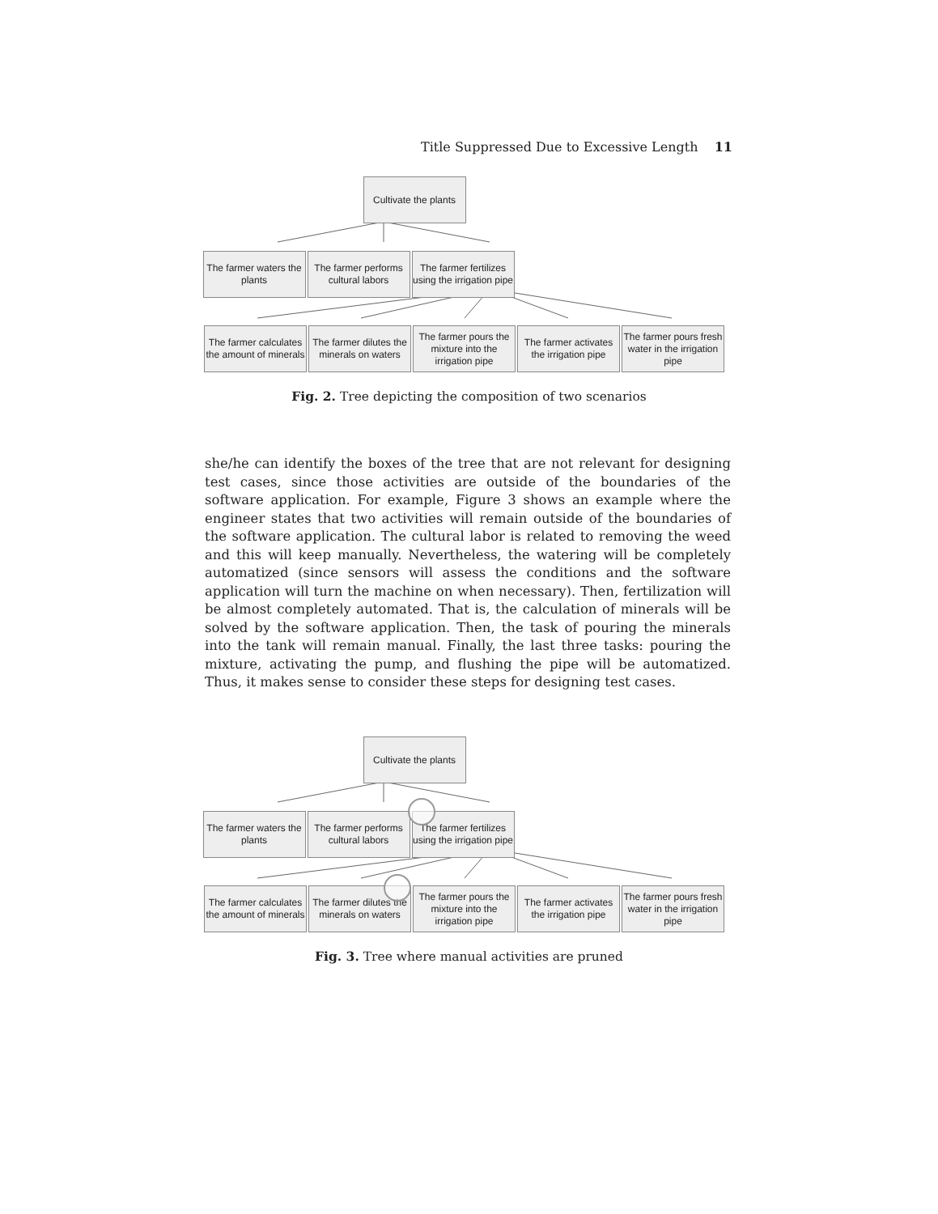Title Suppressed Due to Excessive Length 11
Cultivate the plants
The farmer waters the plants
The farmer performs cultural labors
The farmer fertilizes using the irrigation pipe
The farmer calculates the amount of minerals
The farmer dilutes the minerals on waters
The farmer pours the mixture into the irrigation pipe
The farmer activates the irrigation pipe
The farmer pours fresh water in the irrigation pipe
Fig. 2. Tree depicting the composition of two scenarios
she/he can identify the boxes of the tree that are not relevant for designing test cases, since those activities are outside of the boundaries of the software application. For example, Figure 3 shows an example where the engineer states that two activities will remain outside of the boundaries of the software application. The cultural labor is related to removing the weed and this will keep manually. Nevertheless, the watering will be completely automatized (since sensors will assess the conditions and the software application will turn the machine on when necessary). Then, fertilization will be almost completely automated. That is, the calculation of minerals will be solved by the software application. Then, the task of pouring the minerals into the tank will remain manual. Finally, the last three tasks: pouring the mixture, activating the pump, and flushing the pipe will be automatized. Thus, it makes sense to consider these steps for designing test cases.
Cultivate the plants
The farmer waters the plants
The farmer performs cultural labors
The farmer fertilizes using the irrigation pipe
The farmer calculates the amount of minerals
The farmer dilutes the minerals on waters
The farmer pours the mixture into the irrigation pipe
The farmer activates the irrigation pipe
The farmer pours fresh water in the irrigation pipe
Fig. 3. Tree where manual activities are pruned